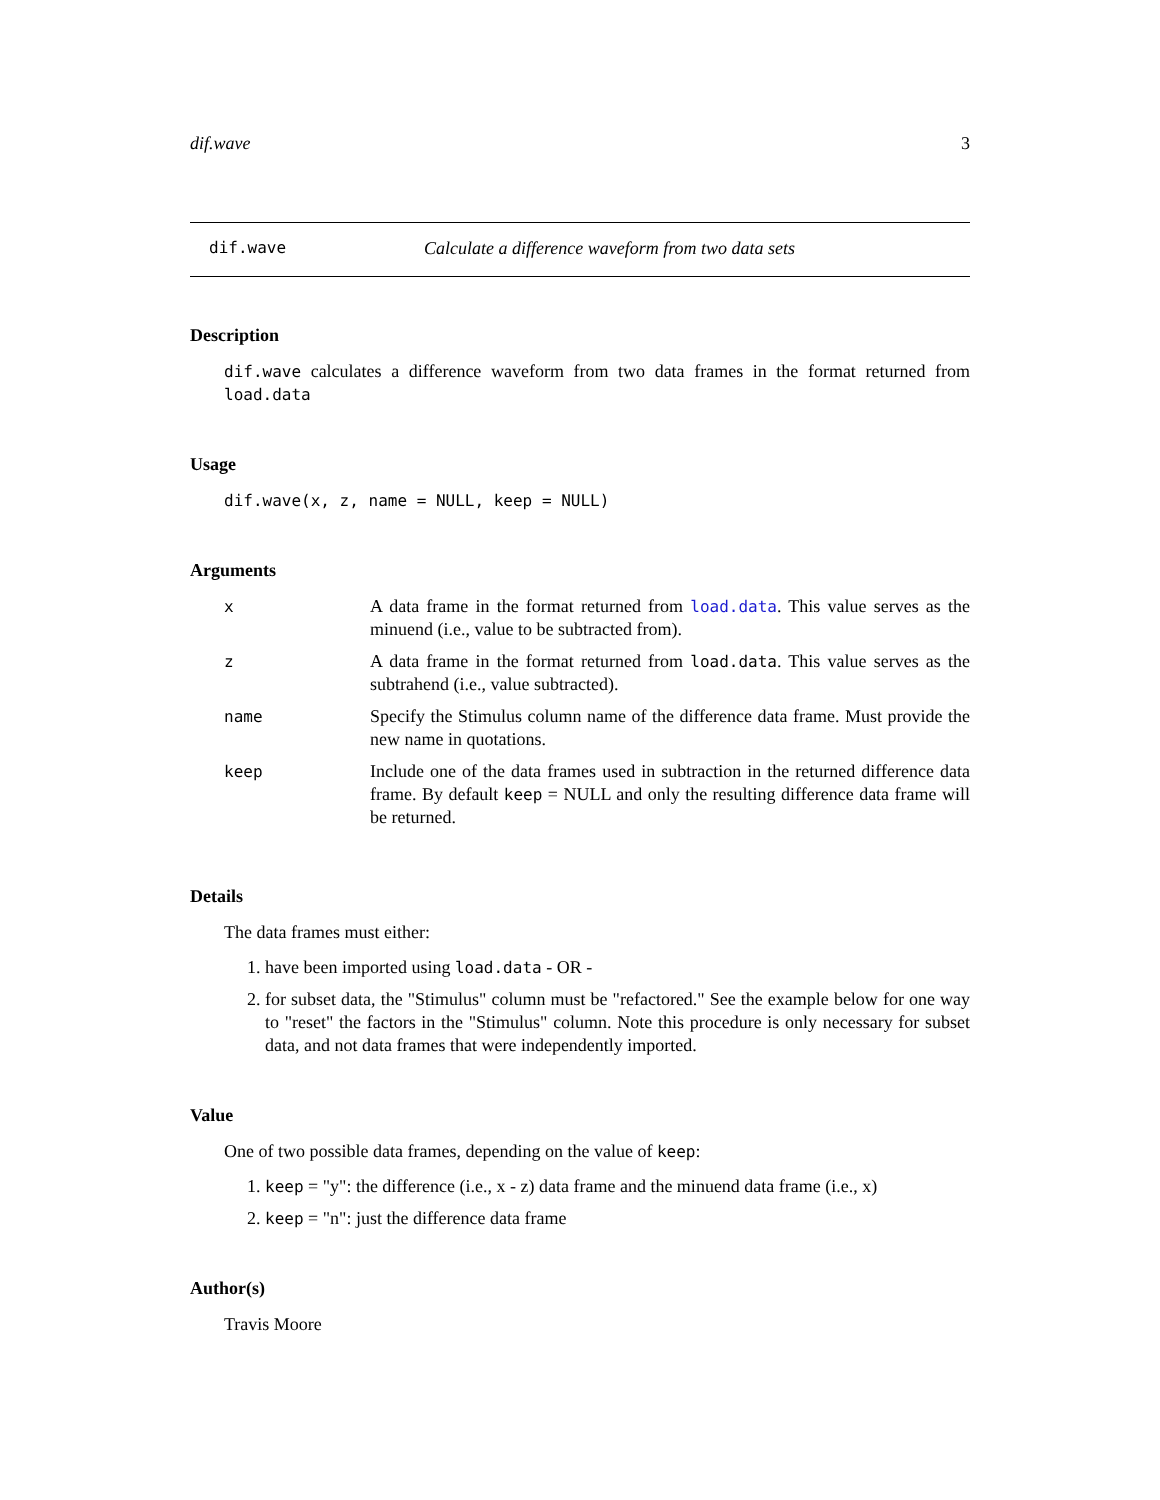dif.wave 3
dif.wave Calculate a difference waveform from two data sets
Description
dif.wave calculates a difference waveform from two data frames in the format returned from load.data
Usage
dif.wave(x, z, name = NULL, keep = NULL)
Arguments
| x | A data frame in the format returned from load.data . This value serves as the minuend (i.e., value to be subtracted from). |
| z | A data frame in the format returned from load.data . This value serves as the subtrahend (i.e., value subtracted). |
| name | Specify the Stimulus column name of the difference data frame. Must provide the new name in quotations. |
| keep | Include one of the data frames used in subtraction in the returned difference data frame. By default keep = NULL and only the resulting difference data frame will be returned. |
Details
The data frames must either:
1. have been imported using load.data - OR -
2. for subset data, the "Stimulus" column must be "refactored." See the example below for one way to "reset" the factors in the "Stimulus" column. Note this procedure is only necessary for subset data, and not data frames that were independently imported.
Value
One of two possible data frames, depending on the value of keep:
1. keep = "y": the difference (i.e., x - z) data frame and the minuend data frame (i.e., x)
2. keep = "n": just the difference data frame
Author(s)
Travis Moore